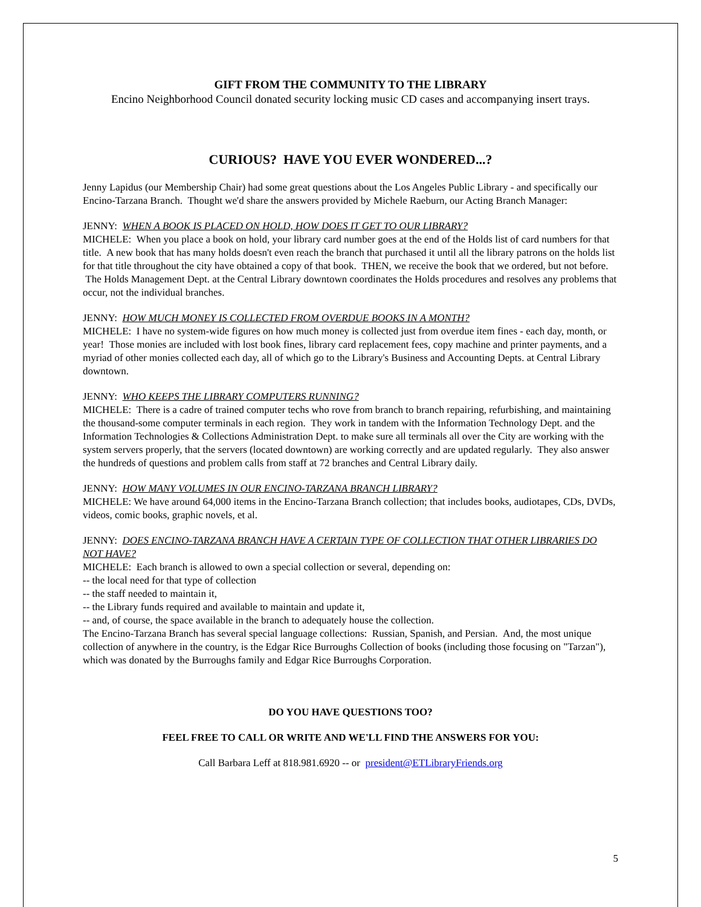GIFT FROM THE COMMUNITY TO THE LIBRARY
Encino Neighborhood Council donated security locking music CD cases and accompanying insert trays.
CURIOUS? HAVE YOU EVER WONDERED...?
Jenny Lapidus (our Membership Chair) had some great questions about the Los Angeles Public Library - and specifically our Encino-Tarzana Branch. Thought we'd share the answers provided by Michele Raeburn, our Acting Branch Manager:
JENNY: WHEN A BOOK IS PLACED ON HOLD, HOW DOES IT GET TO OUR LIBRARY?
MICHELE: When you place a book on hold, your library card number goes at the end of the Holds list of card numbers for that title. A new book that has many holds doesn't even reach the branch that purchased it until all the library patrons on the holds list for that title throughout the city have obtained a copy of that book. THEN, we receive the book that we ordered, but not before. The Holds Management Dept. at the Central Library downtown coordinates the Holds procedures and resolves any problems that occur, not the individual branches.
JENNY: HOW MUCH MONEY IS COLLECTED FROM OVERDUE BOOKS IN A MONTH?
MICHELE: I have no system-wide figures on how much money is collected just from overdue item fines - each day, month, or year! Those monies are included with lost book fines, library card replacement fees, copy machine and printer payments, and a myriad of other monies collected each day, all of which go to the Library's Business and Accounting Depts. at Central Library downtown.
JENNY: WHO KEEPS THE LIBRARY COMPUTERS RUNNING?
MICHELE: There is a cadre of trained computer techs who rove from branch to branch repairing, refurbishing, and maintaining the thousand-some computer terminals in each region. They work in tandem with the Information Technology Dept. and the Information Technologies & Collections Administration Dept. to make sure all terminals all over the City are working with the system servers properly, that the servers (located downtown) are working correctly and are updated regularly. They also answer the hundreds of questions and problem calls from staff at 72 branches and Central Library daily.
JENNY: HOW MANY VOLUMES IN OUR ENCINO-TARZANA BRANCH LIBRARY?
MICHELE: We have around 64,000 items in the Encino-Tarzana Branch collection; that includes books, audiotapes, CDs, DVDs, videos, comic books, graphic novels, et al.
JENNY: DOES ENCINO-TARZANA BRANCH HAVE A CERTAIN TYPE OF COLLECTION THAT OTHER LIBRARIES DO NOT HAVE?
MICHELE: Each branch is allowed to own a special collection or several, depending on:
-- the local need for that type of collection
-- the staff needed to maintain it,
-- the Library funds required and available to maintain and update it,
-- and, of course, the space available in the branch to adequately house the collection.
The Encino-Tarzana Branch has several special language collections: Russian, Spanish, and Persian. And, the most unique collection of anywhere in the country, is the Edgar Rice Burroughs Collection of books (including those focusing on "Tarzan"), which was donated by the Burroughs family and Edgar Rice Burroughs Corporation.
DO YOU HAVE QUESTIONS TOO?
FEEL FREE TO CALL OR WRITE AND WE'LL FIND THE ANSWERS FOR YOU:
Call Barbara Leff at 818.981.6920 -- or president@ETLibraryFriends.org
5